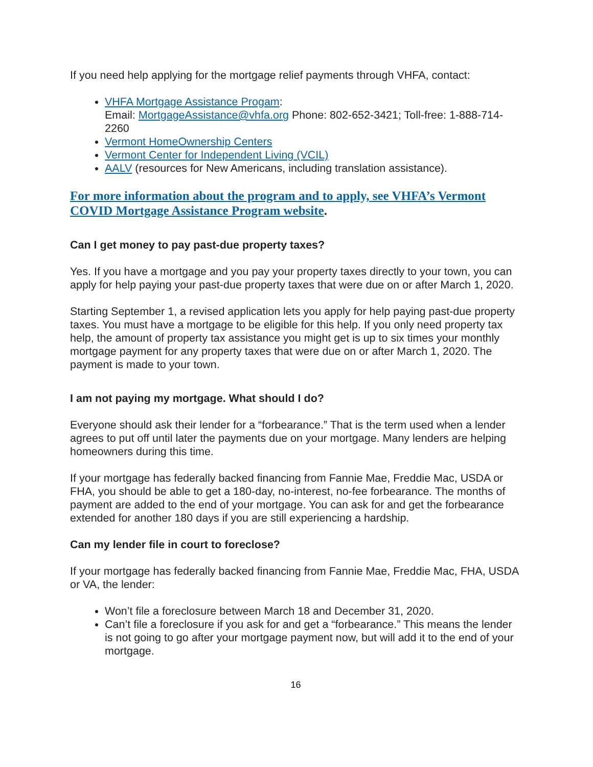If you need help applying for the mortgage relief payments through VHFA, contact:
VHFA Mortgage Assistance Progam:
Email: MortgageAssistance@vhfa.org Phone: 802-652-3421; Toll-free: 1-888-714-2260
Vermont HomeOwnership Centers
Vermont Center for Independent Living (VCIL)
AALV (resources for New Americans, including translation assistance).
For more information about the program and to apply, see VHFA’s Vermont COVID Mortgage Assistance Program website.
Can I get money to pay past-due property taxes?
Yes. If you have a mortgage and you pay your property taxes directly to your town, you can apply for help paying your past-due property taxes that were due on or after March 1, 2020.
Starting September 1, a revised application lets you apply for help paying past-due property taxes. You must have a mortgage to be eligible for this help. If you only need property tax help, the amount of property tax assistance you might get is up to six times your monthly mortgage payment for any property taxes that were due on or after March 1, 2020. The payment is made to your town.
I am not paying my mortgage. What should I do?
Everyone should ask their lender for a “forbearance.” That is the term used when a lender agrees to put off until later the payments due on your mortgage. Many lenders are helping homeowners during this time.
If your mortgage has federally backed financing from Fannie Mae, Freddie Mac, USDA or FHA, you should be able to get a 180-day, no-interest, no-fee forbearance. The months of payment are added to the end of your mortgage. You can ask for and get the forbearance extended for another 180 days if you are still experiencing a hardship.
Can my lender file in court to foreclose?
If your mortgage has federally backed financing from Fannie Mae, Freddie Mac, FHA, USDA or VA, the lender:
Won’t file a foreclosure between March 18 and December 31, 2020.
Can’t file a foreclosure if you ask for and get a “forbearance.” This means the lender is not going to go after your mortgage payment now, but will add it to the end of your mortgage.
16